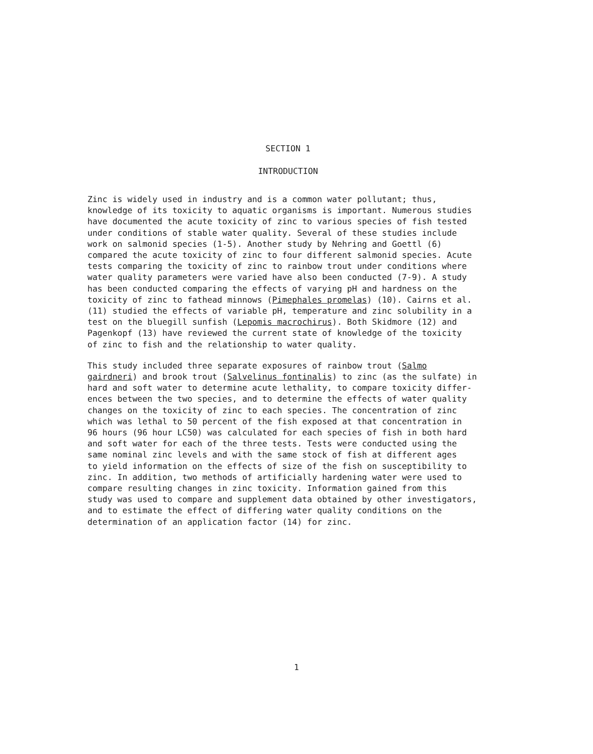SECTION 1
INTRODUCTION
Zinc is widely used in industry and is a common water pollutant; thus, knowledge of its toxicity to aquatic organisms is important. Numerous studies have documented the acute toxicity of zinc to various species of fish tested under conditions of stable water quality. Several of these studies include work on salmonid species (1-5). Another study by Nehring and Goettl (6) compared the acute toxicity of zinc to four different salmonid species. Acute tests comparing the toxicity of zinc to rainbow trout under conditions where water quality parameters were varied have also been conducted (7-9). A study has been conducted comparing the effects of varying pH and hardness on the toxicity of zinc to fathead minnows (Pimephales promelas) (10). Cairns et al. (11) studied the effects of variable pH, temperature and zinc solubility in a test on the bluegill sunfish (Lepomis macrochirus). Both Skidmore (12) and Pagenkopf (13) have reviewed the current state of knowledge of the toxicity of zinc to fish and the relationship to water quality.
This study included three separate exposures of rainbow trout (Salmo gairdneri) and brook trout (Salvelinus fontinalis) to zinc (as the sulfate) in hard and soft water to determine acute lethality, to compare toxicity differ- ences between the two species, and to determine the effects of water quality changes on the toxicity of zinc to each species. The concentration of zinc which was lethal to 50 percent of the fish exposed at that concentration in 96 hours (96 hour LC50) was calculated for each species of fish in both hard and soft water for each of the three tests. Tests were conducted using the same nominal zinc levels and with the same stock of fish at different ages to yield information on the effects of size of the fish on susceptibility to zinc. In addition, two methods of artificially hardening water were used to compare resulting changes in zinc toxicity. Information gained from this study was used to compare and supplement data obtained by other investigators, and to estimate the effect of differing water quality conditions on the determination of an application factor (14) for zinc.
1